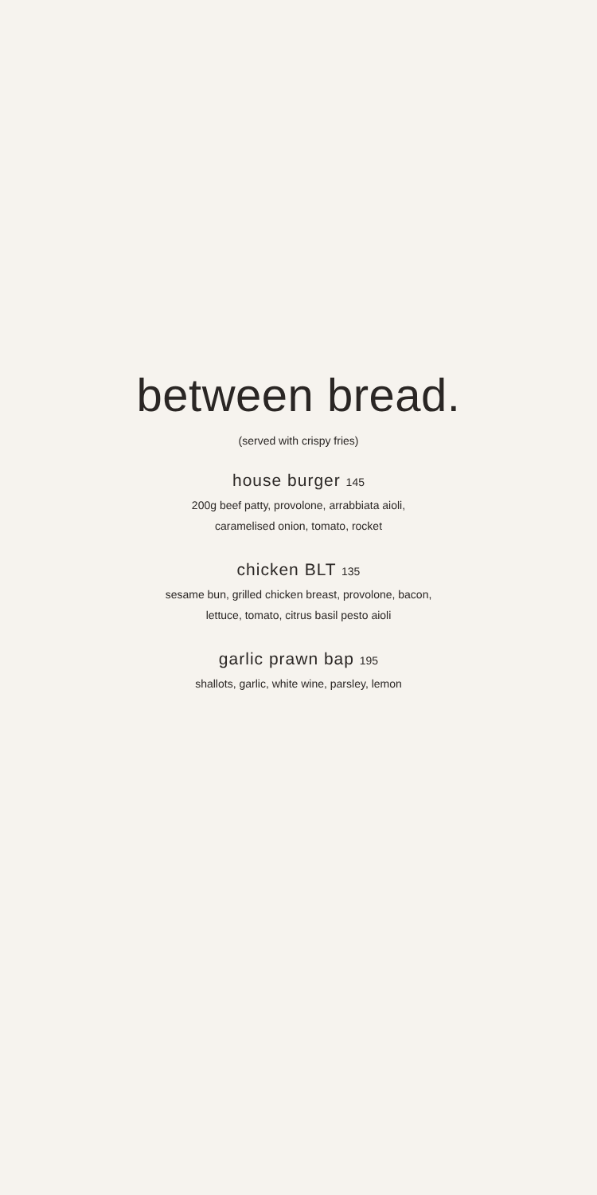between bread.
(served with crispy fries)
house burger 145
200g beef patty, provolone, arrabbiata aioli,
caramelised onion, tomato, rocket
chicken BLT 135
sesame bun, grilled chicken breast, provolone, bacon,
lettuce, tomato, citrus basil pesto aioli
garlic prawn bap 195
shallots, garlic, white wine, parsley, lemon